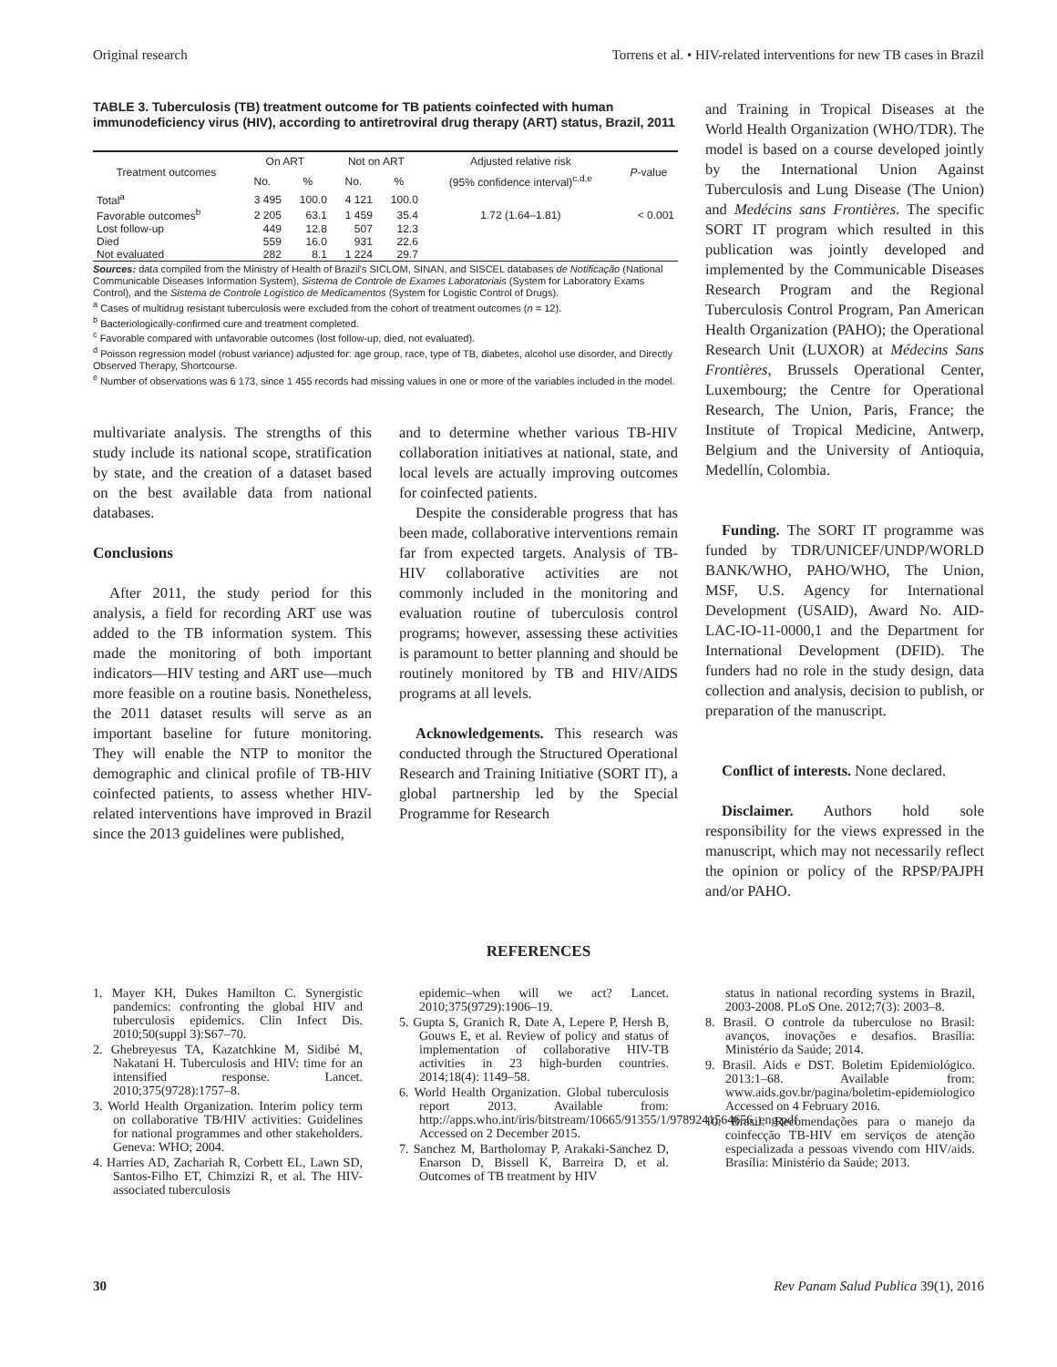Original research Torrens et al. • HIV-related interventions for new TB cases in Brazil
TABLE 3. Tuberculosis (TB) treatment outcome for TB patients coinfected with human immunodeficiency virus (HIV), according to antiretroviral drug therapy (ART) status, Brazil, 2011
| Treatment outcomes | On ART | | Not on ART | | Adjusted relative risk | P -value |
| --- | --- | --- | --- | --- | --- | --- |
| | No. | % | No. | % | (95% confidence interval)<sup>c,d,e</sup> | |
| Total<sup>a</sup> | 3 495 | 100.0 | 4 121 | 100.0 | | |
| Favorable outcomes<sup>b</sup> | 2 205 | 63.1 | 1 459 | 35.4 | 1.72 (1.64–1.81) | < 0.001 |
| Lost follow-up | 449 | 12.8 | 507 | 12.3 | | |
| Died | 559 | 16.0 | 931 | 22.6 | | |
| Not evaluated | 282 | 8.1 | 1 224 | 29.7 | | |
Sources: data compiled from the Ministry of Health of Brazil's SICLOM, SINAN, and SISCEL databases de Notificação (National Communicable Diseases Information System), Sistema de Controle de Exames Laboratoriais (System for Laboratory Exams Control), and the Sistema de Controle Logístico de Medicamentos (System for Logistic Control of Drugs).
<sup>a</sup> Cases of multidrug resistant tuberculosis were excluded from the cohort of treatment outcomes (n = 12).
<sup>b</sup> Bacteriologically-confirmed cure and treatment completed.
<sup>c</sup> Favorable compared with unfavorable outcomes (lost follow-up, died, not evaluated).
<sup>d</sup> Poisson regression model (robust variance) adjusted for: age group, race, type of TB, diabetes, alcohol use disorder, and Directly Observed Therapy, Shortcourse.
<sup>e</sup> Number of observations was 6 173, since 1 455 records had missing values in one or more of the variables included in the model.
multivariate analysis. The strengths of this study include its national scope, stratification by state, and the creation of a dataset based on the best available data from national databases.
Conclusions
After 2011, the study period for this analysis, a field for recording ART use was added to the TB information system. This made the monitoring of both important indicators—HIV testing and ART use—much more feasible on a routine basis. Nonetheless, the 2011 dataset results will serve as an important baseline for future monitoring. They will enable the NTP to monitor the demographic and clinical profile of TB-HIV coinfected patients, to assess whether HIV-related interventions have improved in Brazil since the 2013 guidelines were published,
and to determine whether various TB-HIV collaboration initiatives at national, state, and local levels are actually improving outcomes for coinfected patients.
Despite the considerable progress that has been made, collaborative interventions remain far from expected targets. Analysis of TB-HIV collaborative activities are not commonly included in the monitoring and evaluation routine of tuberculosis control programs; however, assessing these activities is paramount to better planning and should be routinely monitored by TB and HIV/AIDS programs at all levels.
Acknowledgements. This research was conducted through the Structured Operational Research and Training Initiative (SORT IT), a global partnership led by the Special Programme for Research
and Training in Tropical Diseases at the World Health Organization (WHO/TDR). The model is based on a course developed jointly by the International Union Against Tuberculosis and Lung Disease (The Union) and Medécins sans Frontières. The specific SORT IT program which resulted in this publication was jointly developed and implemented by the Communicable Diseases Research Program and the Regional Tuberculosis Control Program, Pan American Health Organization (PAHO); the Operational Research Unit (LUXOR) at Médecins Sans Frontières, Brussels Operational Center, Luxembourg; the Centre for Operational Research, The Union, Paris, France; the Institute of Tropical Medicine, Antwerp, Belgium and the University of Antioquia, Medellín, Colombia.
Funding. The SORT IT programme was funded by TDR/UNICEF/UNDP/WORLD BANK/WHO, PAHO/WHO, The Union, MSF, U.S. Agency for International Development (USAID), Award No. AID-LAC-IO-11-0000,1 and the Department for International Development (DFID). The funders had no role in the study design, data collection and analysis, decision to publish, or preparation of the manuscript.
Conflict of interests. None declared.
Disclaimer. Authors hold sole responsibility for the views expressed in the manuscript, which may not necessarily reflect the opinion or policy of the RPSP/PAJPH and/or PAHO.
REFERENCES
1. Mayer KH, Dukes Hamilton C. Synergistic pandemics: confronting the global HIV and tuberculosis epidemics. Clin Infect Dis. 2010;50(suppl 3):S67–70.
2. Ghebreyesus TA, Kazatchkine M, Sidibé M, Nakatani H. Tuberculosis and HIV: time for an intensified response. Lancet. 2010;375(9728):1757–8.
3. World Health Organization. Interim policy term on collaborative TB/HIV activities: Guidelines for national programmes and other stakeholders. Geneva: WHO; 2004.
4. Harries AD, Zachariah R, Corbett EL, Lawn SD, Santos-Filho ET, Chimzizi R, et al. The HIV-associated tuberculosis
epidemic–when will we act? Lancet. 2010;375(9729):1906–19.
5. Gupta S, Granich R, Date A, Lepere P, Hersh B, Gouws E, et al. Review of policy and status of implementation of collaborative HIV-TB activities in 23 high-burden countries. 2014;18(4): 1149–58.
6. World Health Organization. Global tuberculosis report 2013. Available from: http://apps.who.int/iris/bitstream/10665/91355/1/9789241564656_eng.pdf Accessed on 2 December 2015.
7. Sanchez M, Bartholomay P, Arakaki-Sanchez D, Enarson D, Bissell K, Barreira D, et al. Outcomes of TB treatment by HIV
status in national recording systems in Brazil, 2003-2008. PLoS One. 2012;7(3): 2003–8.
8. Brasil. O controle da tuberculose no Brasil: avanços, inovações e desafios. Brasília: Ministério da Saúde; 2014.
9. Brasil. Aids e DST. Boletim Epidemiológico. 2013:1–68. Available from: www.aids.gov.br/pagina/boletim-epidemiologico Accessed on 4 February 2016.
10. Brasil. Recomendações para o manejo da coinfecção TB-HIV em serviços de atenção especializada a pessoas vivendo com HIV/aids. Brasília: Ministério da Saúde; 2013.
30 Rev Panam Salud Publica 39(1), 2016